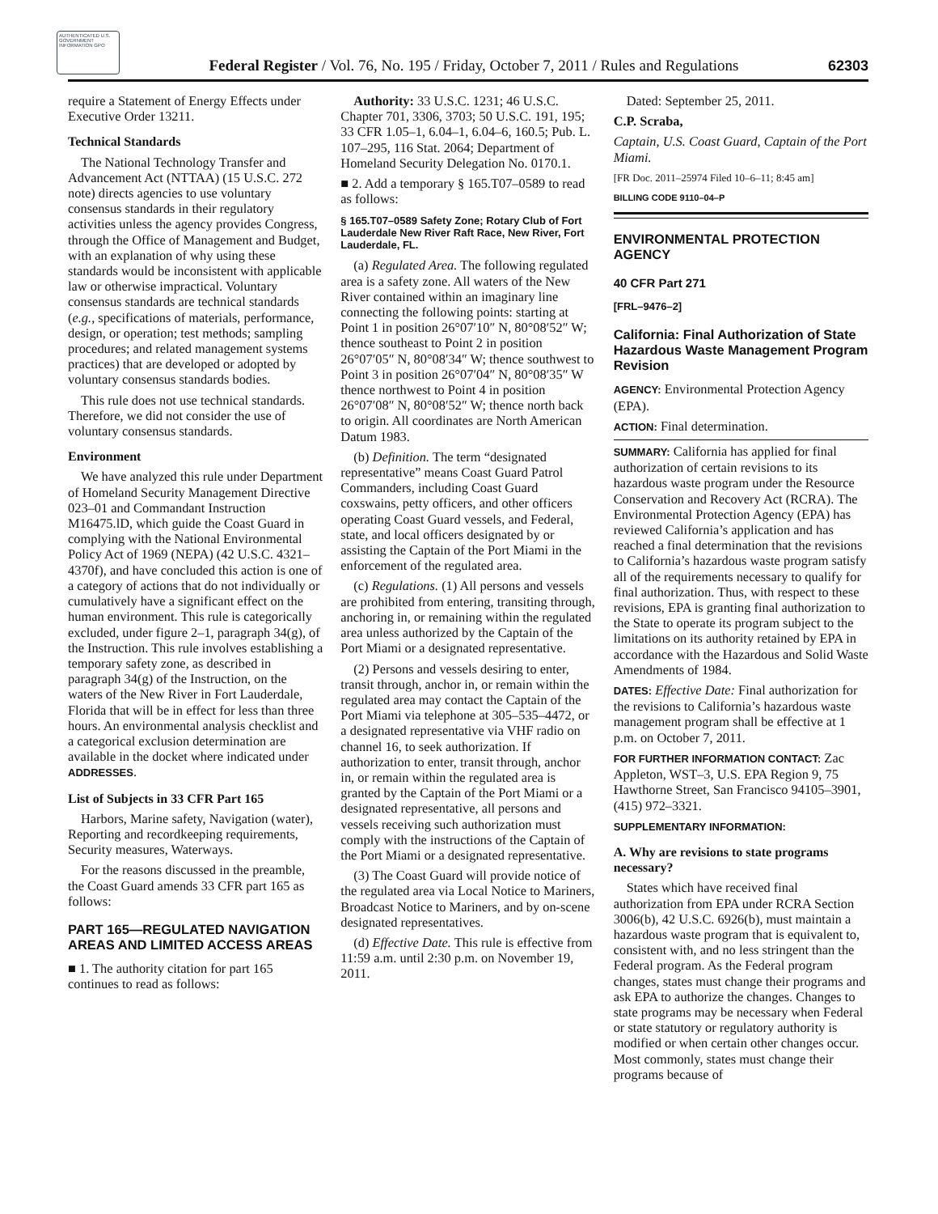AUTHENTICATED U.S. GOVERNMENT INFORMATION GPO
Federal Register / Vol. 76, No. 195 / Friday, October 7, 2011 / Rules and Regulations
62303
require a Statement of Energy Effects under Executive Order 13211.
Technical Standards
The National Technology Transfer and Advancement Act (NTTAA) (15 U.S.C. 272 note) directs agencies to use voluntary consensus standards in their regulatory activities unless the agency provides Congress, through the Office of Management and Budget, with an explanation of why using these standards would be inconsistent with applicable law or otherwise impractical. Voluntary consensus standards are technical standards (e.g., specifications of materials, performance, design, or operation; test methods; sampling procedures; and related management systems practices) that are developed or adopted by voluntary consensus standards bodies.
This rule does not use technical standards. Therefore, we did not consider the use of voluntary consensus standards.
Environment
We have analyzed this rule under Department of Homeland Security Management Directive 023–01 and Commandant Instruction M16475.lD, which guide the Coast Guard in complying with the National Environmental Policy Act of 1969 (NEPA) (42 U.S.C. 4321–4370f), and have concluded this action is one of a category of actions that do not individually or cumulatively have a significant effect on the human environment. This rule is categorically excluded, under figure 2–1, paragraph 34(g), of the Instruction. This rule involves establishing a temporary safety zone, as described in paragraph 34(g) of the Instruction, on the waters of the New River in Fort Lauderdale, Florida that will be in effect for less than three hours. An environmental analysis checklist and a categorical exclusion determination are available in the docket where indicated under ADDRESSES.
List of Subjects in 33 CFR Part 165
Harbors, Marine safety, Navigation (water), Reporting and recordkeeping requirements, Security measures, Waterways.
For the reasons discussed in the preamble, the Coast Guard amends 33 CFR part 165 as follows:
PART 165—REGULATED NAVIGATION AREAS AND LIMITED ACCESS AREAS
■ 1. The authority citation for part 165 continues to read as follows:
Authority: 33 U.S.C. 1231; 46 U.S.C. Chapter 701, 3306, 3703; 50 U.S.C. 191, 195; 33 CFR 1.05–1, 6.04–1, 6.04–6, 160.5; Pub. L. 107–295, 116 Stat. 2064; Department of Homeland Security Delegation No. 0170.1.
■ 2. Add a temporary § 165.T07–0589 to read as follows:
§ 165.T07–0589 Safety Zone; Rotary Club of Fort Lauderdale New River Raft Race, New River, Fort Lauderdale, FL.
(a) Regulated Area. The following regulated area is a safety zone. All waters of the New River contained within an imaginary line connecting the following points: starting at Point 1 in position 26°07′10″ N, 80°08′52″ W; thence southeast to Point 2 in position 26°07′05″ N, 80°08′34″ W; thence southwest to Point 3 in position 26°07′04″ N, 80°08′35″ W thence northwest to Point 4 in position 26°07′08″ N, 80°08′52″ W; thence north back to origin. All coordinates are North American Datum 1983.
(b) Definition. The term “designated representative” means Coast Guard Patrol Commanders, including Coast Guard coxswains, petty officers, and other officers operating Coast Guard vessels, and Federal, state, and local officers designated by or assisting the Captain of the Port Miami in the enforcement of the regulated area.
(c) Regulations. (1) All persons and vessels are prohibited from entering, transiting through, anchoring in, or remaining within the regulated area unless authorized by the Captain of the Port Miami or a designated representative.
(2) Persons and vessels desiring to enter, transit through, anchor in, or remain within the regulated area may contact the Captain of the Port Miami via telephone at 305–535–4472, or a designated representative via VHF radio on channel 16, to seek authorization. If authorization to enter, transit through, anchor in, or remain within the regulated area is granted by the Captain of the Port Miami or a designated representative, all persons and vessels receiving such authorization must comply with the instructions of the Captain of the Port Miami or a designated representative.
(3) The Coast Guard will provide notice of the regulated area via Local Notice to Mariners, Broadcast Notice to Mariners, and by on-scene designated representatives.
(d) Effective Date. This rule is effective from 11:59 a.m. until 2:30 p.m. on November 19, 2011.
Dated: September 25, 2011.
C.P. Scraba,
Captain, U.S. Coast Guard, Captain of the Port Miami.
[FR Doc. 2011–25974 Filed 10–6–11; 8:45 am]
BILLING CODE 9110–04–P
ENVIRONMENTAL PROTECTION AGENCY
40 CFR Part 271
[FRL–9476–2]
California: Final Authorization of State Hazardous Waste Management Program Revision
AGENCY: Environmental Protection Agency (EPA).
ACTION: Final determination.
SUMMARY: California has applied for final authorization of certain revisions to its hazardous waste program under the Resource Conservation and Recovery Act (RCRA). The Environmental Protection Agency (EPA) has reviewed California’s application and has reached a final determination that the revisions to California’s hazardous waste program satisfy all of the requirements necessary to qualify for final authorization. Thus, with respect to these revisions, EPA is granting final authorization to the State to operate its program subject to the limitations on its authority retained by EPA in accordance with the Hazardous and Solid Waste Amendments of 1984.
DATES: Effective Date: Final authorization for the revisions to California’s hazardous waste management program shall be effective at 1 p.m. on October 7, 2011.
FOR FURTHER INFORMATION CONTACT: Zac Appleton, WST–3, U.S. EPA Region 9, 75 Hawthorne Street, San Francisco 94105–3901, (415) 972–3321.
SUPPLEMENTARY INFORMATION:
A. Why are revisions to state programs necessary?
States which have received final authorization from EPA under RCRA Section 3006(b), 42 U.S.C. 6926(b), must maintain a hazardous waste program that is equivalent to, consistent with, and no less stringent than the Federal program. As the Federal program changes, states must change their programs and ask EPA to authorize the changes. Changes to state programs may be necessary when Federal or state statutory or regulatory authority is modified or when certain other changes occur. Most commonly, states must change their programs because of